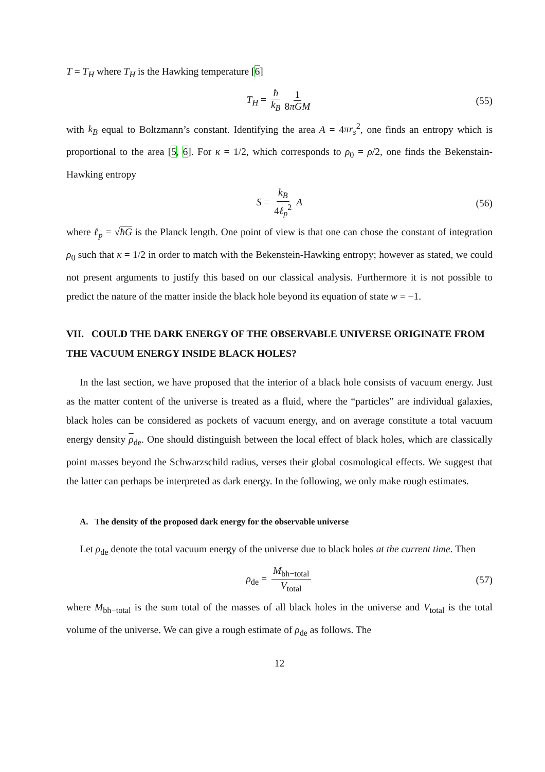T = T<sub>H</sub> where T<sub>H</sub> is the Hawking temperature [6]
T<sub>H</sub> = ħ k<sub>B</sub> 1 8πGM (55)
with k<sub>B</sub> equal to Boltzmann’s constant. Identifying the area A = 4πr<sub>s</sub><sup>2</sup>, one finds an entropy which is proportional to the area [5, 6]. For κ = 1/2, which corresponds to ρ<sub>0</sub> = ρ/2, one finds the Bekenstain-Hawking entropy
S = k<sub>B</sub> 4ℓ<sub>p</sub><sup>2</sup> A (56)
where ℓ<sub>p</sub> = √ħG is the Planck length. One point of view is that one can chose the constant of integration ρ<sub>0</sub> such that κ = 1/2 in order to match with the Bekenstein-Hawking entropy; however as stated, we could not present arguments to justify this based on our classical analysis. Furthermore it is not possible to predict the nature of the matter inside the black hole beyond its equation of state w = −1.
VII. COULD THE DARK ENERGY OF THE OBSERVABLE UNIVERSE ORIGINATE FROM THE VACUUM ENERGY INSIDE BLACK HOLES?
In the last section, we have proposed that the interior of a black hole consists of vacuum energy. Just as the matter content of the universe is treated as a fluid, where the “particles” are individual galaxies, black holes can be considered as pockets of vacuum energy, and on average constitute a total vacuum energy density ρ<sub>de</sub>. One should distinguish between the local effect of black holes, which are classically point masses beyond the Schwarzschild radius, verses their global cosmological effects. We suggest that the latter can perhaps be interpreted as dark energy. In the following, we only make rough estimates.
A. The density of the proposed dark energy for the observable universe
Let ρ<sub>de</sub> denote the total vacuum energy of the universe due to black holes at the current time. Then
ρ<sub>de</sub> = M<sub>bh−total</sub> V<sub>total</sub> (57)
where M<sub>bh−total</sub> is the sum total of the masses of all black holes in the universe and V<sub>total</sub> is the total volume of the universe. We can give a rough estimate of ρ<sub>de</sub> as follows. The
12